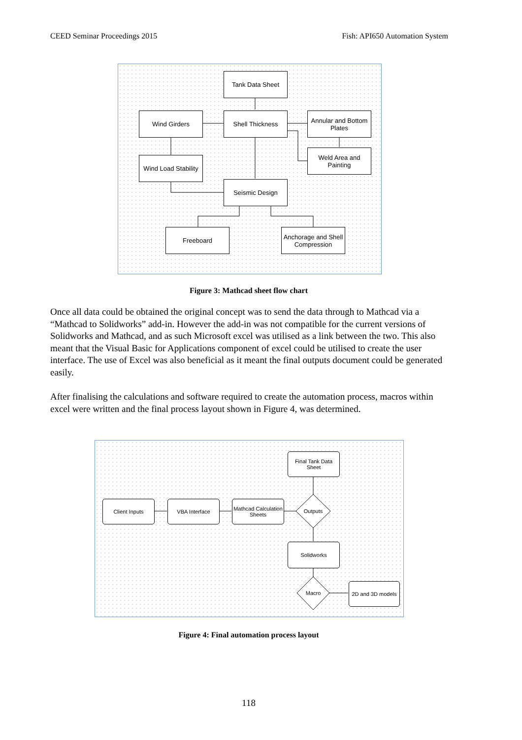CEED Seminar Proceedings 2015 Fish: API650 Automation System
Tank Data Sheet
Wind Girders Shell Thickness
Annular and Bottom Plates
Wind Load Stability
Weld Area and Painting
Seismic Design
Freeboard
Anchorage and Shell Compression
Figure 3: Mathcad sheet flow chart
Once all data could be obtained the original concept was to send the data through to Mathcad via a “Mathcad to Solidworks” add-in. However the add-in was not compatible for the current versions of Solidworks and Mathcad, and as such Microsoft excel was utilised as a link between the two. This also meant that the Visual Basic for Applications component of excel could be utilised to create the user interface. The use of Excel was also beneficial as it meant the final outputs document could be generated easily.
After finalising the calculations and software required to create the automation process, macros within excel were written and the final process layout shown in Figure 4, was determined.
Final Tank Data Sheet
Client Inputs VBA Interface
Mathcad Calculation Sheets
Outputs
Solidworks
Macro
2D and 3D models
Figure 4: Final automation process layout
118